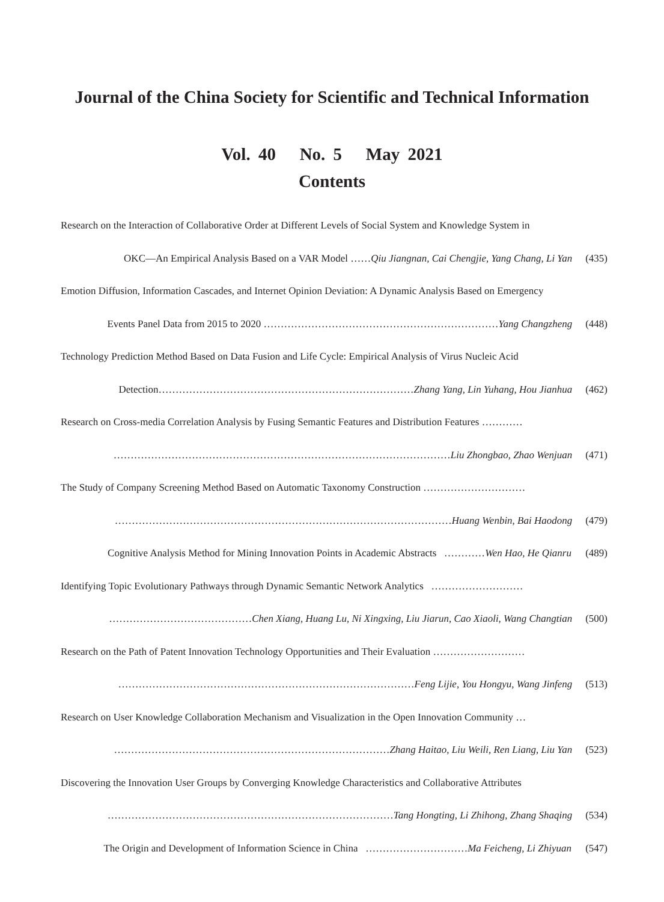Journal of the China Society for Scientific and Technical Information
Vol. 40 No. 5 May 2021
Contents
Research on the Interaction of Collaborative Order at Different Levels of Social System and Knowledge System in
OKC—An Empirical Analysis Based on a VAR Model ……Qiu Jiangnan, Cai Chengjie, Yang Chang, Li Yan (435)
Emotion Diffusion, Information Cascades, and Internet Opinion Deviation: A Dynamic Analysis Based on Emergency
Events Panel Data from 2015 to 2020 ……………………………………………………………Yang Changzheng (448)
Technology Prediction Method Based on Data Fusion and Life Cycle: Empirical Analysis of Virus Nucleic Acid
Detection…………………………………………………………………Zhang Yang, Lin Yuhang, Hou Jianhua (462)
Research on Cross-media Correlation Analysis by Fusing Semantic Features and Distribution Features …………
………………………………………………………………………………………Liu Zhongbao, Zhao Wenjuan (471)
The Study of Company Screening Method Based on Automatic Taxonomy Construction …………………………
………………………………………………………………………………………Huang Wenbin, Bai Haodong (479)
Cognitive Analysis Method for Mining Innovation Points in Academic Abstracts …………Wen Hao, He Qianru (489)
Identifying Topic Evolutionary Pathways through Dynamic Semantic Network Analytics ………………………
……………………………………Chen Xiang, Huang Lu, Ni Xingxing, Liu Jiarun, Cao Xiaoli, Wang Changtian (500)
Research on the Path of Patent Innovation Technology Opportunities and Their Evaluation ………………………
……………………………………………………………………………Feng Lijie, You Hongyu, Wang Jinfeng (513)
Research on User Knowledge Collaboration Mechanism and Visualization in the Open Innovation Community …
………………………………………………………………………Zhang Haitao, Liu Weili, Ren Liang, Liu Yan (523)
Discovering the Innovation User Groups by Converging Knowledge Characteristics and Collaborative Attributes
…………………………………………………………………………Tang Hongting, Li Zhihong, Zhang Shaqing (534)
The Origin and Development of Information Science in China …………………………Ma Feicheng, Li Zhiyuan (547)